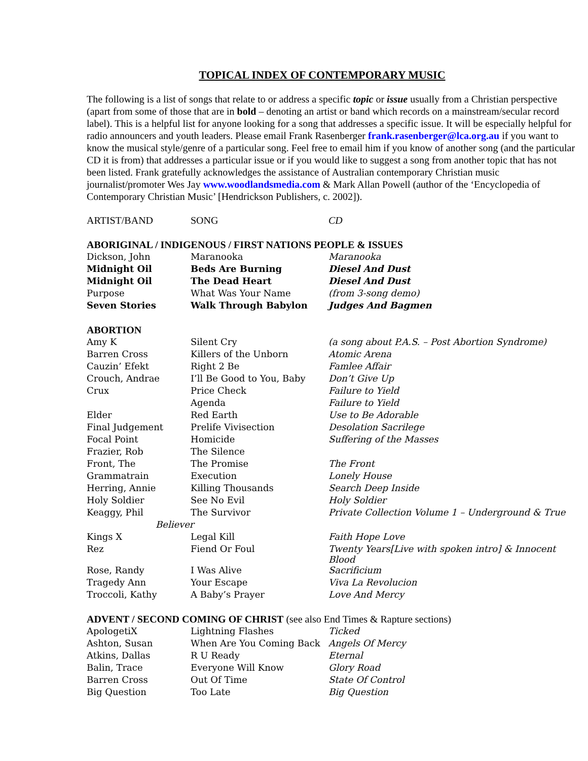TOPICAL INDEX OF CONTEMPORARY MUSIC
The following is a list of songs that relate to or address a specific topic or issue usually from a Christian perspective (apart from some of those that are in bold – denoting an artist or band which records on a mainstream/secular record label). This is a helpful list for anyone looking for a song that addresses a specific issue. It will be especially helpful for radio announcers and youth leaders. Please email Frank Rasenberger frank.rasenberger@lca.org.au if you want to know the musical style/genre of a particular song. Feel free to email him if you know of another song (and the particular CD it is from) that addresses a particular issue or if you would like to suggest a song from another topic that has not been listed. Frank gratefully acknowledges the assistance of Australian contemporary Christian music journalist/promoter Wes Jay www.woodlandsmedia.com & Mark Allan Powell (author of the ‘Encyclopedia of Contemporary Christian Music’ [Hendrickson Publishers, c. 2002]).
| ARTIST/BAND | SONG | CD |
| ABORIGINAL / INDIGENOUS / FIRST NATIONS PEOPLE & ISSUES | | |
| Dickson, John | Maranooka | Maranooka |
| Midnight Oil | Beds Are Burning | Diesel And Dust |
| Midnight Oil | The Dead Heart | Diesel And Dust |
| Purpose | What Was Your Name | (from 3-song demo) |
| Seven Stories | Walk Through Babylon | Judges And Bagmen |
| ABORTION | | |
| Amy K | Silent Cry | (a song about P.A.S. – Post Abortion Syndrome) |
| Barren Cross | Killers of the Unborn | Atomic Arena |
| Cauzin’ Efekt | Right 2 Be | Famlee Affair |
| Crouch, Andrae | I’ll Be Good to You, Baby | Don’t Give Up |
| Crux | Price Check | Failure to Yield |
| | Agenda | Failure to Yield |
| Elder | Red Earth | Use to Be Adorable |
| Final Judgement | Prelife Vivisection | Desolation Sacrilege |
| Focal Point | Homicide | Suffering of the Masses |
| Frazier, Rob | The Silence | |
| Front, The | The Promise | The Front |
| Grammatrain | Execution | Lonely House |
| Herring, Annie | Killing Thousands | Search Deep Inside |
| Holy Soldier | See No Evil | Holy Soldier |
| Keaggy, Phil | The Survivor | Private Collection Volume 1 – Underground & True |
| Believer | | |
| Kings X | Legal Kill | Faith Hope Love |
| Rez | Fiend Or Foul | Twenty Years[Live with spoken intro] & Innocent Blood |
| Rose, Randy | I Was Alive | Sacrificium |
| Tragedy Ann | Your Escape | Viva La Revolucion |
| Troccoli, Kathy | A Baby’s Prayer | Love And Mercy |
| ADVENT / SECOND COMING OF CHRIST (see also End Times & Rapture sections) | | |
| ApologetiX | Lightning Flashes | Ticked |
| Ashton, Susan | When Are You Coming Back | Angels Of Mercy |
| Atkins, Dallas | R U Ready | Eternal |
| Balin, Trace | Everyone Will Know | Glory Road |
| Barren Cross | Out Of Time | State Of Control |
| Big Question | Too Late | Big Question |